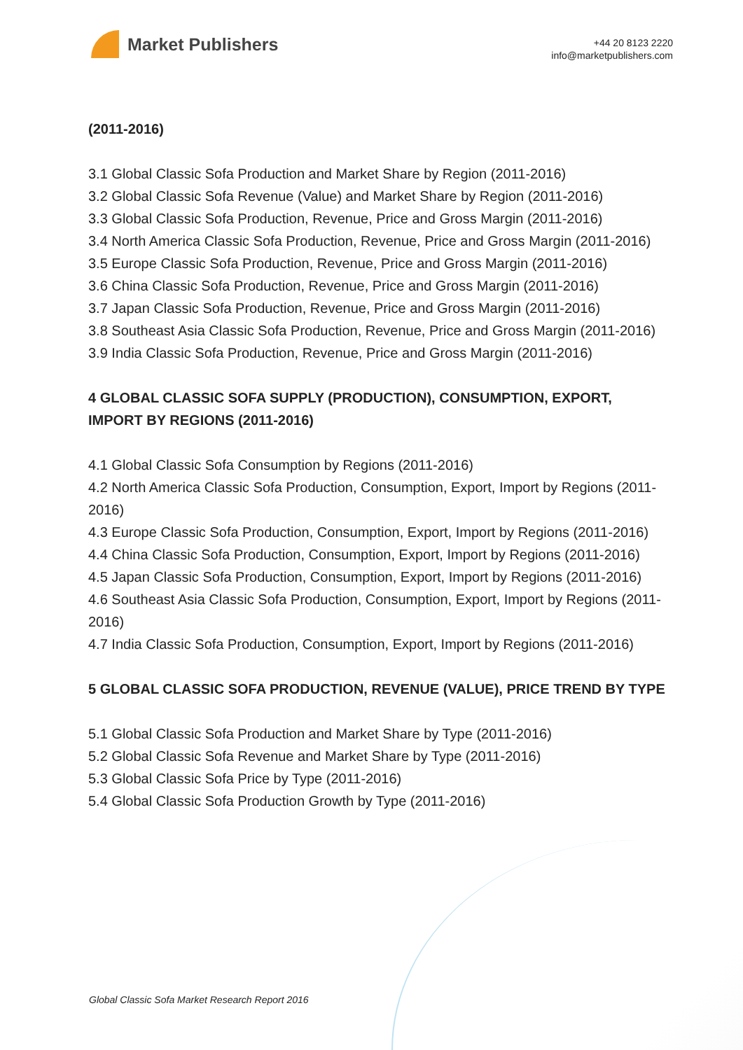Market Publishers
+44 20 8123 2220
info@marketpublishers.com
(2011-2016)
3.1 Global Classic Sofa Production and Market Share by Region (2011-2016)
3.2 Global Classic Sofa Revenue (Value) and Market Share by Region (2011-2016)
3.3 Global Classic Sofa Production, Revenue, Price and Gross Margin (2011-2016)
3.4 North America Classic Sofa Production, Revenue, Price and Gross Margin (2011-2016)
3.5 Europe Classic Sofa Production, Revenue, Price and Gross Margin (2011-2016)
3.6 China Classic Sofa Production, Revenue, Price and Gross Margin (2011-2016)
3.7 Japan Classic Sofa Production, Revenue, Price and Gross Margin (2011-2016)
3.8 Southeast Asia Classic Sofa Production, Revenue, Price and Gross Margin (2011-2016)
3.9 India Classic Sofa Production, Revenue, Price and Gross Margin (2011-2016)
4 GLOBAL CLASSIC SOFA SUPPLY (PRODUCTION), CONSUMPTION, EXPORT, IMPORT BY REGIONS (2011-2016)
4.1 Global Classic Sofa Consumption by Regions (2011-2016)
4.2 North America Classic Sofa Production, Consumption, Export, Import by Regions (2011-2016)
4.3 Europe Classic Sofa Production, Consumption, Export, Import by Regions (2011-2016)
4.4 China Classic Sofa Production, Consumption, Export, Import by Regions (2011-2016)
4.5 Japan Classic Sofa Production, Consumption, Export, Import by Regions (2011-2016)
4.6 Southeast Asia Classic Sofa Production, Consumption, Export, Import by Regions (2011-2016)
4.7 India Classic Sofa Production, Consumption, Export, Import by Regions (2011-2016)
5 GLOBAL CLASSIC SOFA PRODUCTION, REVENUE (VALUE), PRICE TREND BY TYPE
5.1 Global Classic Sofa Production and Market Share by Type (2011-2016)
5.2 Global Classic Sofa Revenue and Market Share by Type (2011-2016)
5.3 Global Classic Sofa Price by Type (2011-2016)
5.4 Global Classic Sofa Production Growth by Type (2011-2016)
Global Classic Sofa Market Research Report 2016